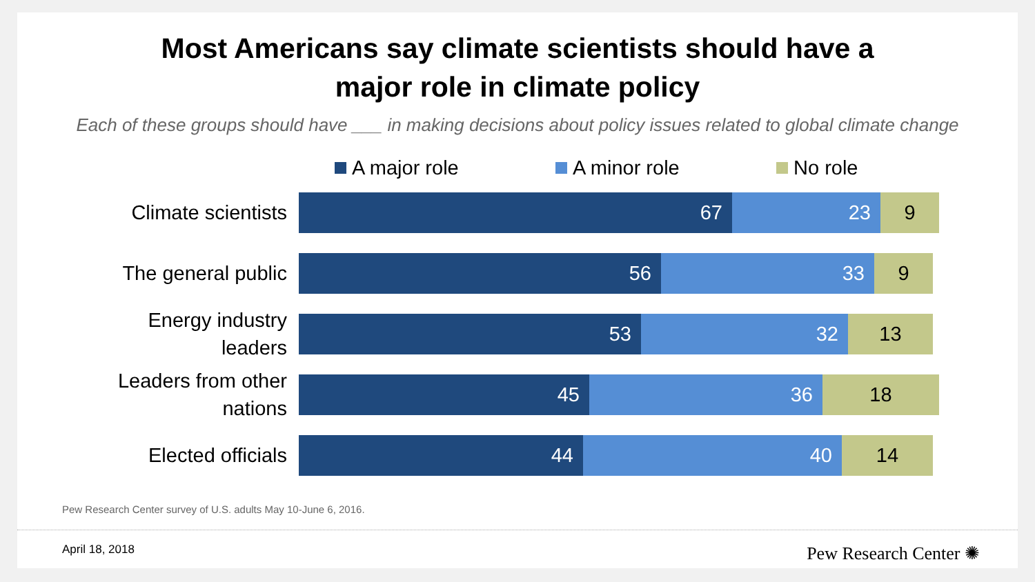Most Americans say climate scientists should have a
major role in climate policy
Each of these groups should have ___ in making decisions about policy issues related to global climate change
A major role A minor role No role
Climate scientists
67 23 9
The general public
56 33 9
Energy industry
leaders
53 32 13
Leaders from other
nations
45 36 18
Elected officials
44 40 14
Pew Research Center survey of U.S. adults May 10-June 6, 2016.
April 18, 2018 Pew Research Center ✺